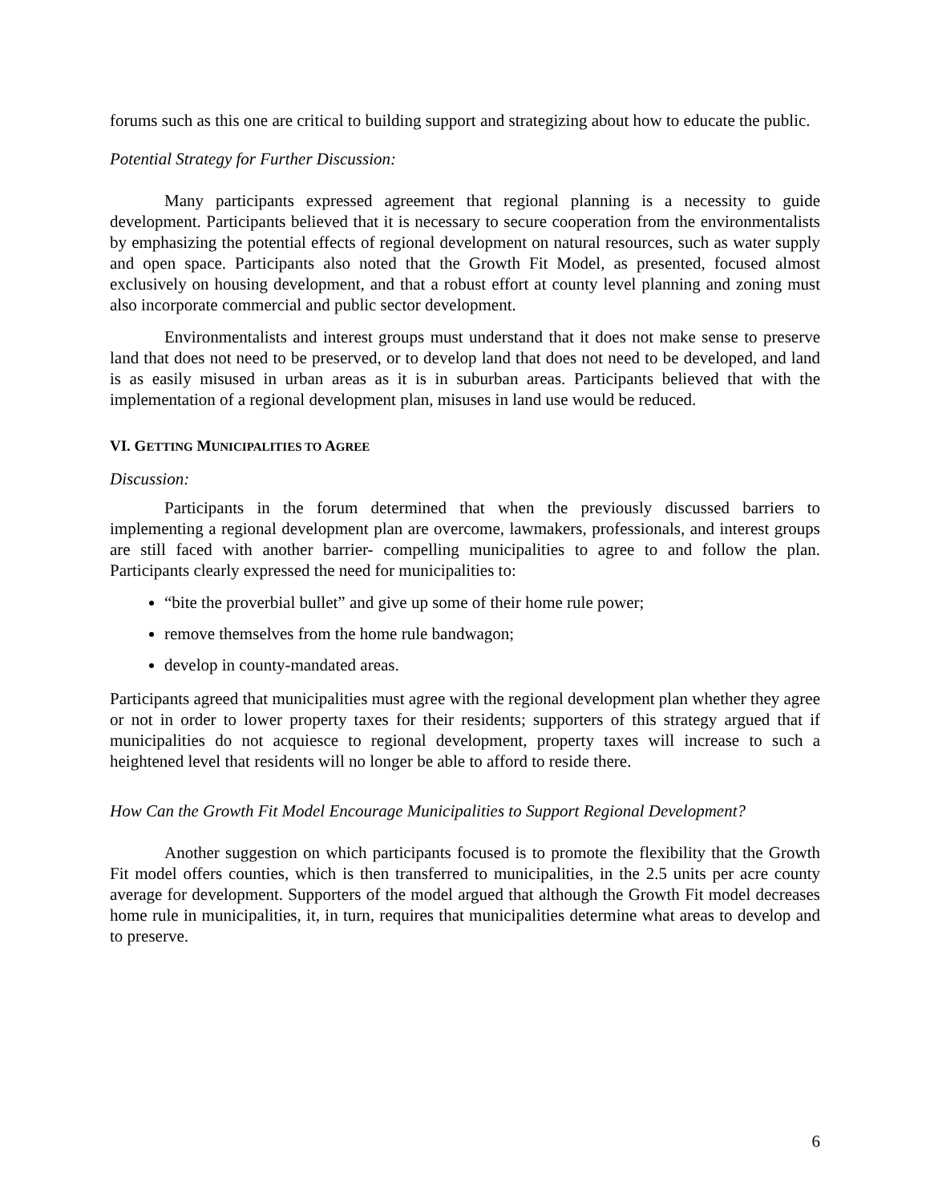forums such as this one are critical to building support and strategizing about how to educate the public.
Potential Strategy for Further Discussion:
Many participants expressed agreement that regional planning is a necessity to guide development. Participants believed that it is necessary to secure cooperation from the environmentalists by emphasizing the potential effects of regional development on natural resources, such as water supply and open space. Participants also noted that the Growth Fit Model, as presented, focused almost exclusively on housing development, and that a robust effort at county level planning and zoning must also incorporate commercial and public sector development.
Environmentalists and interest groups must understand that it does not make sense to preserve land that does not need to be preserved, or to develop land that does not need to be developed, and land is as easily misused in urban areas as it is in suburban areas. Participants believed that with the implementation of a regional development plan, misuses in land use would be reduced.
VI. GETTING MUNICIPALITIES TO AGREE
Discussion:
Participants in the forum determined that when the previously discussed barriers to implementing a regional development plan are overcome, lawmakers, professionals, and interest groups are still faced with another barrier- compelling municipalities to agree to and follow the plan. Participants clearly expressed the need for municipalities to:
“bite the proverbial bullet” and give up some of their home rule power;
remove themselves from the home rule bandwagon;
develop in county-mandated areas.
Participants agreed that municipalities must agree with the regional development plan whether they agree or not in order to lower property taxes for their residents; supporters of this strategy argued that if municipalities do not acquiesce to regional development, property taxes will increase to such a heightened level that residents will no longer be able to afford to reside there.
How Can the Growth Fit Model Encourage Municipalities to Support Regional Development?
Another suggestion on which participants focused is to promote the flexibility that the Growth Fit model offers counties, which is then transferred to municipalities, in the 2.5 units per acre county average for development. Supporters of the model argued that although the Growth Fit model decreases home rule in municipalities, it, in turn, requires that municipalities determine what areas to develop and to preserve.
6